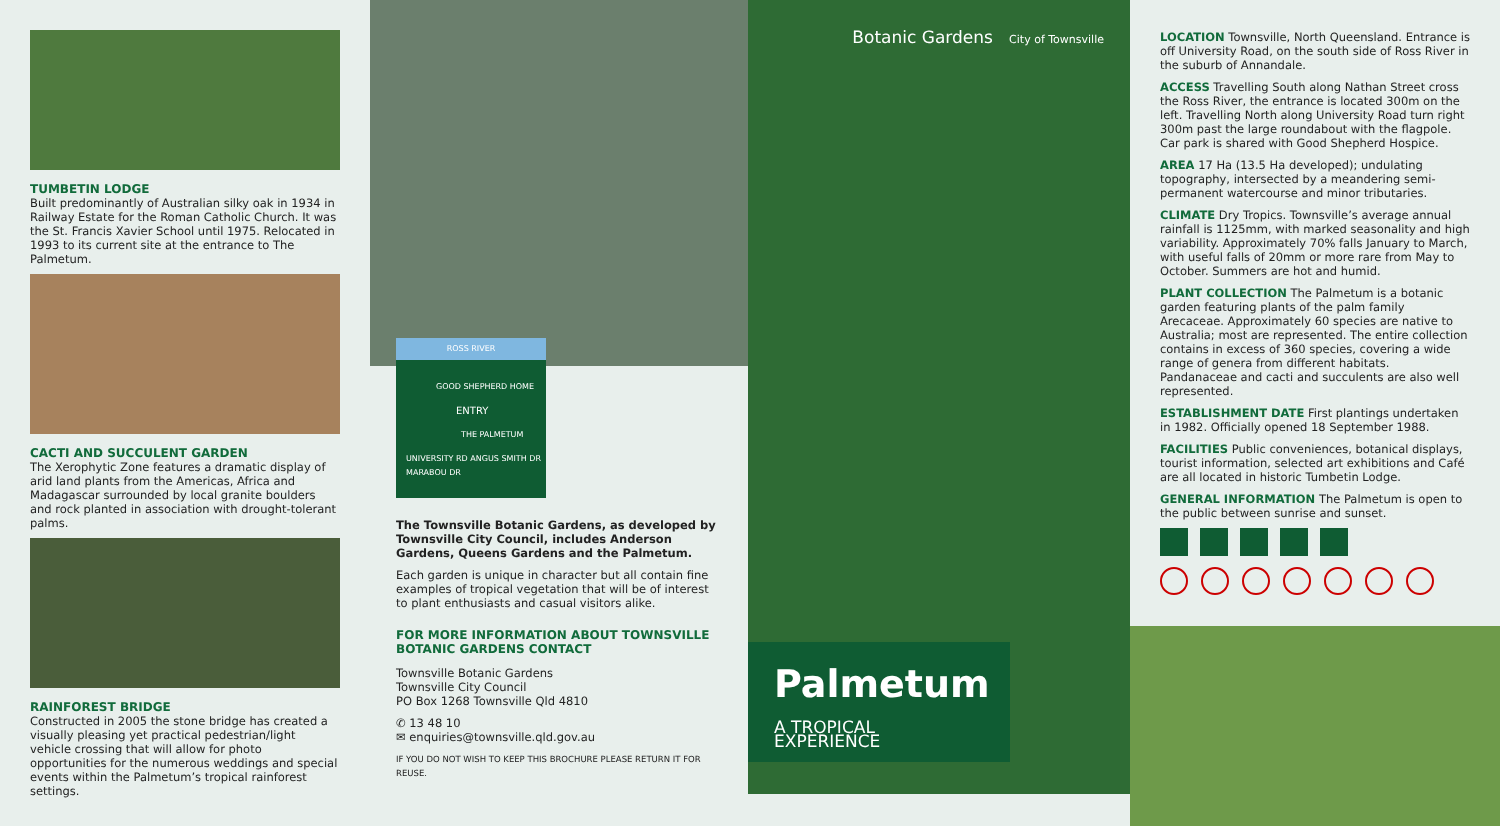TUMBETIN LODGE
Built predominantly of Australian silky oak in 1934 in Railway Estate for the Roman Catholic Church. It was the St. Francis Xavier School until 1975. Relocated in 1993 to its current site at the entrance to The Palmetum.
CACTI AND SUCCULENT GARDEN
The Xerophytic Zone features a dramatic display of arid land plants from the Americas, Africa and Madagascar surrounded by local granite boulders and rock planted in association with drought-tolerant palms.
RAINFOREST BRIDGE
Constructed in 2005 the stone bridge has created a visually pleasing yet practical pedestrian/light vehicle crossing that will allow for photo opportunities for the numerous weddings and special events within the Palmetum’s tropical rainforest settings.
ROSS RIVER
GOOD SHEPHERD HOME
ENTRY
THE PALMETUM
UNIVERSITY RD ANGUS SMITH DR MARABOU DR
The Townsville Botanic Gardens, as developed by Townsville City Council, includes Anderson Gardens, Queens Gardens and the Palmetum.
Each garden is unique in character but all contain fine examples of tropical vegetation that will be of interest to plant enthusiasts and casual visitors alike.
FOR MORE INFORMATION ABOUT TOWNSVILLE BOTANIC GARDENS CONTACT
Townsville Botanic Gardens
Townsville City Council
PO Box 1268 Townsville Qld 4810
✆ 13 48 10
✉ enquiries@townsville.qld.gov.au
IF YOU DO NOT WISH TO KEEP THIS BROCHURE PLEASE RETURN IT FOR REUSE.
Botanic Gardens City of Townsville
Palmetum
A TROPICAL EXPERIENCE
LOCATION Townsville, North Queensland. Entrance is off University Road, on the south side of Ross River in the suburb of Annandale.
ACCESS Travelling South along Nathan Street cross the Ross River, the entrance is located 300m on the left. Travelling North along University Road turn right 300m past the large roundabout with the flagpole. Car park is shared with Good Shepherd Hospice.
AREA 17 Ha (13.5 Ha developed); undulating topography, intersected by a meandering semi-permanent watercourse and minor tributaries.
CLIMATE Dry Tropics. Townsville’s average annual rainfall is 1125mm, with marked seasonality and high variability. Approximately 70% falls January to March, with useful falls of 20mm or more rare from May to October. Summers are hot and humid.
PLANT COLLECTION The Palmetum is a botanic garden featuring plants of the palm family Arecaceae. Approximately 60 species are native to Australia; most are represented. The entire collection contains in excess of 360 species, covering a wide range of genera from different habitats. Pandanaceae and cacti and succulents are also well represented.
ESTABLISHMENT DATE First plantings undertaken in 1982. Officially opened 18 September 1988.
FACILITIES Public conveniences, botanical displays, tourist information, selected art exhibitions and Café are all located in historic Tumbetin Lodge.
GENERAL INFORMATION The Palmetum is open to the public between sunrise and sunset.